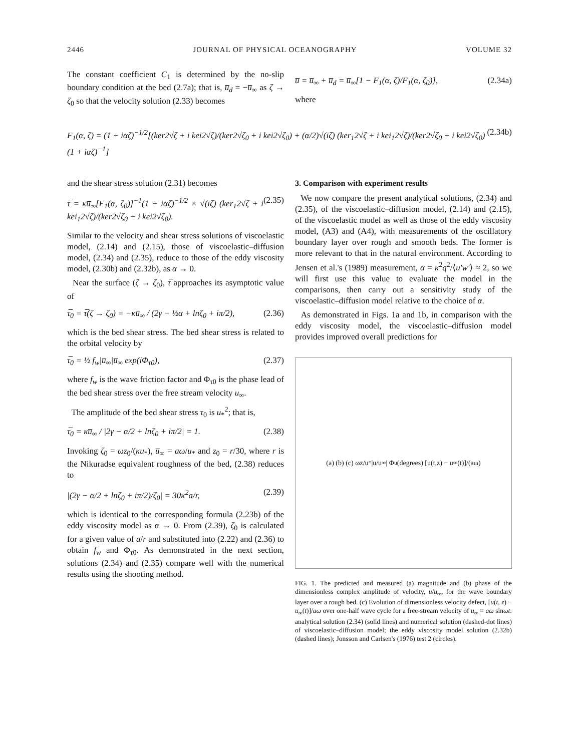2446 JOURNAL OF PHYSICAL OCEANOGRAPHY VOLUME 32
The constant coefficient C<sub>1</sub> is determined by the no-slip boundary condition at the bed (2.7a); that is, u̅<sub>d</sub> = −u̅<sub>∞</sub> as ζ → ζ<sub>0</sub> so that the velocity solution (2.33) becomes
u̅ = u̅<sub>∞</sub> + u̅<sub>d</sub> = u̅<sub>∞</sub>[1 − F<sub>1</sub>(α, ζ)/F<sub>1</sub>(α, ζ<sub>0</sub>)], (2.34a)
where
F<sub>1</sub>(α, ζ) = (1 + iαζ)<sup>−1/2</sup>[(ker2√ζ + i kei2√ζ)/(ker2√ζ<sub>0</sub> + i kei2√ζ<sub>0</sub>) + (α/2)√(iζ) (ker<sub>1</sub>2√ζ + i kei<sub>1</sub>2√ζ)/(ker2√ζ<sub>0</sub> + i kei2√ζ<sub>0</sub>)(1 + iαζ)<sup>−1</sup>] (2.34b)
and the shear stress solution (2.31) becomes
τ̅ = κu̅<sub>∞</sub>[F<sub>1</sub>(α, ζ<sub>0</sub>)]<sup>−1</sup>(1 + iαζ)<sup>−1/2</sup> × √(iζ) (ker<sub>1</sub>2√ζ + i kei<sub>1</sub>2√ζ)/(ker2√ζ<sub>0</sub> + i kei2√ζ<sub>0</sub>). (2.35)
Similar to the velocity and shear stress solutions of viscoelastic model, (2.14) and (2.15), those of viscoelastic–diffusion model, (2.34) and (2.35), reduce to those of the eddy viscosity model, (2.30b) and (2.32b), as α → 0.
Near the surface (ζ → ζ<sub>0</sub>), τ̅ approaches its asymptotic value of
τ̅<sub>0</sub> = τ̅(ζ → ζ<sub>0</sub>) = −κu̅<sub>∞</sub> / (2γ − ½α + lnζ<sub>0</sub> + iπ/2), (2.36)
which is the bed shear stress. The bed shear stress is related to the orbital velocity by
τ̅<sub>0</sub> = ½ f<sub>w</sub>|u̅<sub>∞</sub>|u̅<sub>∞</sub> exp(iΦ<sub>τ0</sub>), (2.37)
where f<sub>w</sub> is the wave friction factor and Φ<sub>τ0</sub> is the phase lead of the bed shear stress over the free stream velocity u<sub>∞</sub>.
The amplitude of the bed shear stress τ<sub>0</sub> is u<sub>*</sub><sup>2</sup>; that is,
τ̅<sub>0</sub> = κu̅<sub>∞</sub> / |2γ − α/2 + lnζ<sub>0</sub> + iπ/2| = 1. (2.38)
Invoking ζ<sub>0</sub> = ωz<sub>0</sub>/(κu<sub>*</sub>), u̅<sub>∞</sub> = aω/u<sub>*</sub> and z<sub>0</sub> = r/30, where r is the Nikuradse equivalent roughness of the bed, (2.38) reduces to
|(2γ − α/2 + lnζ<sub>0</sub> + iπ/2)/ζ<sub>0</sub>| = 30κ<sup>2</sup>a/r, (2.39)
which is identical to the corresponding formula (2.23b) of the eddy viscosity model as α → 0. From (2.39), ζ<sub>0</sub> is calculated for a given value of a/r and substituted into (2.22) and (2.36) to obtain f<sub>w</sub> and Φ<sub>τ0</sub>. As demonstrated in the next section, solutions (2.34) and (2.35) compare well with the numerical results using the shooting method.
3. Comparison with experiment results
We now compare the present analytical solutions, (2.34) and (2.35), of the viscoelastic–diffusion model, (2.14) and (2.15), of the viscoelastic model as well as those of the eddy viscosity model, (A3) and (A4), with measurements of the oscillatory boundary layer over rough and smooth beds. The former is more relevant to that in the natural environment. According to Jensen et al.'s (1989) measurement, α = κ<sup>2</sup>q<sup>2</sup>/⟨u′w′⟩ ≈ 2, so we will first use this value to evaluate the model in the comparisons, then carry out a sensitivity study of the viscoelastic–diffusion model relative to the choice of α.
As demonstrated in Figs. 1a and 1b, in comparison with the eddy viscosity model, the viscoelastic–diffusion model provides improved overall predictions for
(a) (b) (c) ωz/u<sub>*</sub> |u/u<sub>∞</sub>| Φ<sub>u</sub>(degrees) [u(t,z) − u<sub>∞</sub>(t)]/(aω)
FIG. 1. The predicted and measured (a) magnitude and (b) phase of the dimensionless complex amplitude of velocity, u/u<sub>∞</sub>, for the wave boundary layer over a rough bed. (c) Evolution of dimensionless velocity defect, [u(t, z) − u<sub>∞</sub>(t)]/aω over one-half wave cycle for a free-stream velocity of u<sub>∞</sub> = aω sinωt: analytical solution (2.34) (solid lines) and numerical solution (dashed-dot lines) of viscoelastic–diffusion model; the eddy viscosity model solution (2.32b) (dashed lines); Jonsson and Carlsen's (1976) test 2 (circles).